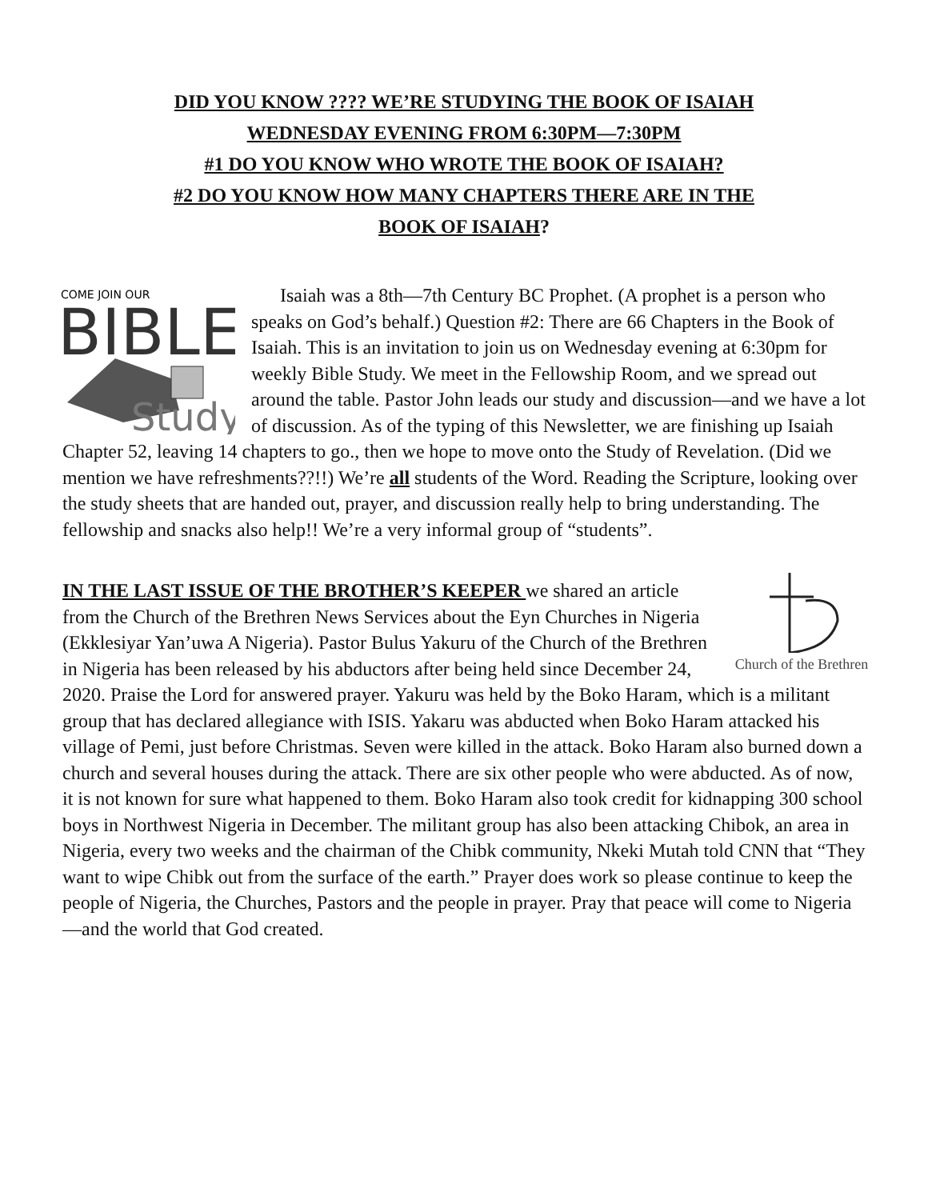DID YOU KNOW ???? WE’RE STUDYING THE BOOK OF ISAIAH
WEDNESDAY EVENING FROM 6:30PM—7:30PM
#1 DO YOU KNOW WHO WROTE THE BOOK OF ISAIAH?
#2 DO YOU KNOW HOW MANY CHAPTERS THERE ARE IN THE
BOOK OF ISAIAH?
COME JOIN OUR
BIBLE
Study
Isaiah was a 8th—7th Century BC Prophet. (A prophet is a person who speaks on God’s behalf.) Question #2: There are 66 Chapters in the Book of Isaiah. This is an invitation to join us on Wednesday evening at 6:30pm for weekly Bible Study. We meet in the Fellowship Room, and we spread out around the table. Pastor John leads our study and discussion—and we have a lot of discussion. As of the typing of this Newsletter, we are finishing up Isaiah Chapter 52, leaving 14 chapters to go., then we hope to move onto the Study of Revelation. (Did we mention we have refreshments??!!) We’re all students of the Word. Reading the Scripture, looking over the study sheets that are handed out, prayer, and discussion really help to bring understanding. The fellowship and snacks also help!! We’re a very informal group of “students”.
Church of the Brethren
IN THE LAST ISSUE OF THE BROTHER’S KEEPER we shared an article from the Church of the Brethren News Services about the Eyn Churches in Nigeria (Ekklesiyar Yan’uwa A Nigeria). Pastor Bulus Yakuru of the Church of the Brethren in Nigeria has been released by his abductors after being held since December 24, 2020. Praise the Lord for answered prayer. Yakuru was held by the Boko Haram, which is a militant group that has declared allegiance with ISIS. Yakaru was abducted when Boko Haram attacked his village of Pemi, just before Christmas. Seven were killed in the attack. Boko Haram also burned down a church and several houses during the attack. There are six other people who were abducted. As of now, it is not known for sure what happened to them. Boko Haram also took credit for kidnapping 300 school boys in Northwest Nigeria in December. The militant group has also been attacking Chibok, an area in Nigeria, every two weeks and the chairman of the Chibk community, Nkeki Mutah told CNN that “They want to wipe Chibk out from the surface of the earth.” Prayer does work so please continue to keep the people of Nigeria, the Churches, Pastors and the people in prayer. Pray that peace will come to Nigeria—and the world that God created.